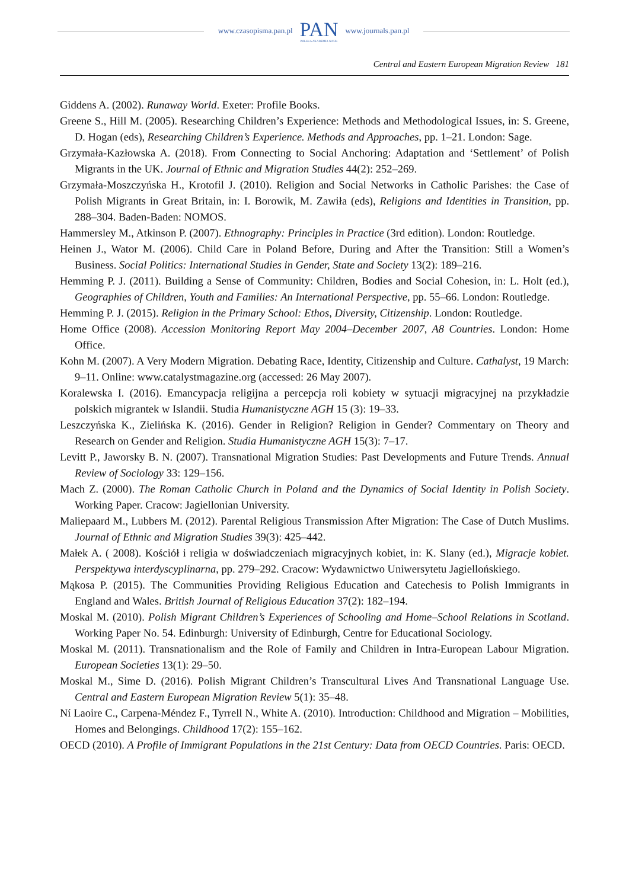www.czasopisma.pan.pl
PAN
POLSKA AKADEMIA NAUK
www.journals.pan.pl
Central and Eastern European Migration Review 181
Giddens A. (2002). Runaway World. Exeter: Profile Books.
Greene S., Hill M. (2005). Researching Children’s Experience: Methods and Methodological Issues, in: S. Greene, D. Hogan (eds), Researching Children’s Experience. Methods and Approaches, pp. 1–21. London: Sage.
Grzymała-Kazłowska A. (2018). From Connecting to Social Anchoring: Adaptation and ‘Settlement’ of Polish Migrants in the UK. Journal of Ethnic and Migration Studies 44(2): 252–269.
Grzymała-Moszczyńska H., Krotofil J. (2010). Religion and Social Networks in Catholic Parishes: the Case of Polish Migrants in Great Britain, in: I. Borowik, M. Zawiła (eds), Religions and Identities in Transition, pp. 288–304. Baden-Baden: NOMOS.
Hammersley M., Atkinson P. (2007). Ethnography: Principles in Practice (3rd edition). London: Routledge.
Heinen J., Wator M. (2006). Child Care in Poland Before, During and After the Transition: Still a Women’s Business. Social Politics: International Studies in Gender, State and Society 13(2): 189–216.
Hemming P. J. (2011). Building a Sense of Community: Children, Bodies and Social Cohesion, in: L. Holt (ed.), Geographies of Children, Youth and Families: An International Perspective, pp. 55–66. London: Routledge.
Hemming P. J. (2015). Religion in the Primary School: Ethos, Diversity, Citizenship. London: Routledge.
Home Office (2008). Accession Monitoring Report May 2004–December 2007, A8 Countries. London: Home Office.
Kohn M. (2007). A Very Modern Migration. Debating Race, Identity, Citizenship and Culture. Cathalyst, 19 March: 9–11. Online: www.catalystmagazine.org (accessed: 26 May 2007).
Koralewska I. (2016). Emancypacja religijna a percepcja roli kobiety w sytuacji migracyjnej na przykładzie polskich migrantek w Islandii. Studia Humanistyczne AGH 15 (3): 19–33.
Leszczyńska K., Zielińska K. (2016). Gender in Religion? Religion in Gender? Commentary on Theory and Research on Gender and Religion. Studia Humanistyczne AGH 15(3): 7–17.
Levitt P., Jaworsky B. N. (2007). Transnational Migration Studies: Past Developments and Future Trends. Annual Review of Sociology 33: 129–156.
Mach Z. (2000). The Roman Catholic Church in Poland and the Dynamics of Social Identity in Polish Society. Working Paper. Cracow: Jagiellonian University.
Maliepaard M., Lubbers M. (2012). Parental Religious Transmission After Migration: The Case of Dutch Muslims. Journal of Ethnic and Migration Studies 39(3): 425–442.
Małek A. ( 2008). Kościół i religia w doświadczeniach migracyjnych kobiet, in: K. Slany (ed.), Migracje kobiet. Perspektywa interdyscyplinarna, pp. 279–292. Cracow: Wydawnictwo Uniwersytetu Jagiellońskiego.
Mąkosa P. (2015). The Communities Providing Religious Education and Catechesis to Polish Immigrants in England and Wales. British Journal of Religious Education 37(2): 182–194.
Moskal M. (2010). Polish Migrant Children’s Experiences of Schooling and Home–School Relations in Scotland. Working Paper No. 54. Edinburgh: University of Edinburgh, Centre for Educational Sociology.
Moskal M. (2011). Transnationalism and the Role of Family and Children in Intra-European Labour Migration. European Societies 13(1): 29–50.
Moskal M., Sime D. (2016). Polish Migrant Children’s Transcultural Lives And Transnational Language Use. Central and Eastern European Migration Review 5(1): 35–48.
Ní Laoire C., Carpena-Méndez F., Tyrrell N., White A. (2010). Introduction: Childhood and Migration – Mobilities, Homes and Belongings. Childhood 17(2): 155–162.
OECD (2010). A Profile of Immigrant Populations in the 21st Century: Data from OECD Countries. Paris: OECD.